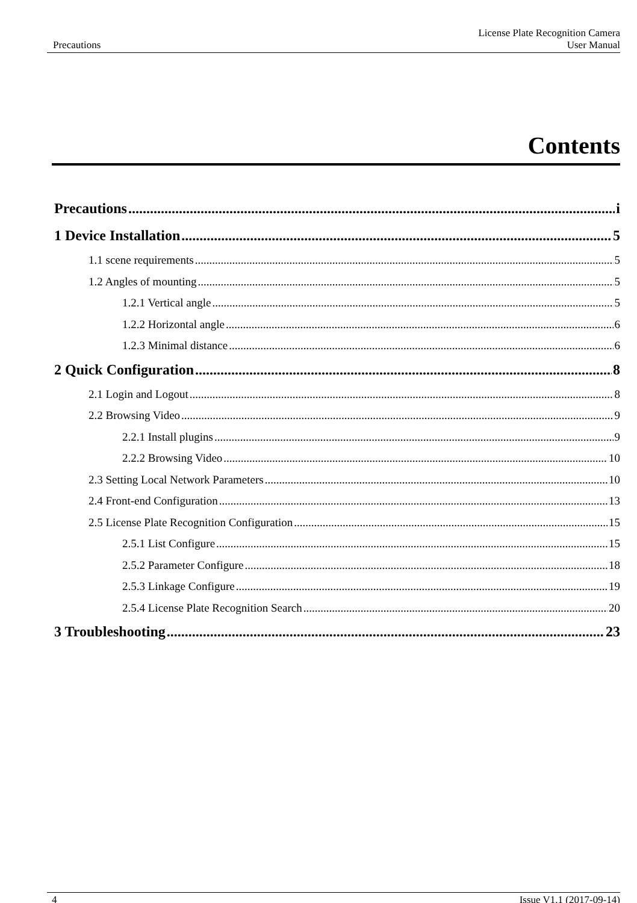Precautions License Plate Recognition Camera
User Manual
Contents
Precautions i
1 Device Installation 5
1.1 scene requirements 5
1.2 Angles of mounting 5
1.2.1 Vertical angle 5
1.2.2 Horizontal angle 6
1.2.3 Minimal distance 6
2 Quick Configuration 8
2.1 Login and Logout 8
2.2 Browsing Video 9
2.2.1 Install plugins 9
2.2.2 Browsing Video 10
2.3 Setting Local Network Parameters 10
2.4 Front-end Configuration 13
2.5 License Plate Recognition Configuration 15
2.5.1 List Configure 15
2.5.2 Parameter Configure 18
2.5.3 Linkage Configure 19
2.5.4 License Plate Recognition Search 20
3 Troubleshooting 23
4 Issue V1.1 (2017-09-14)